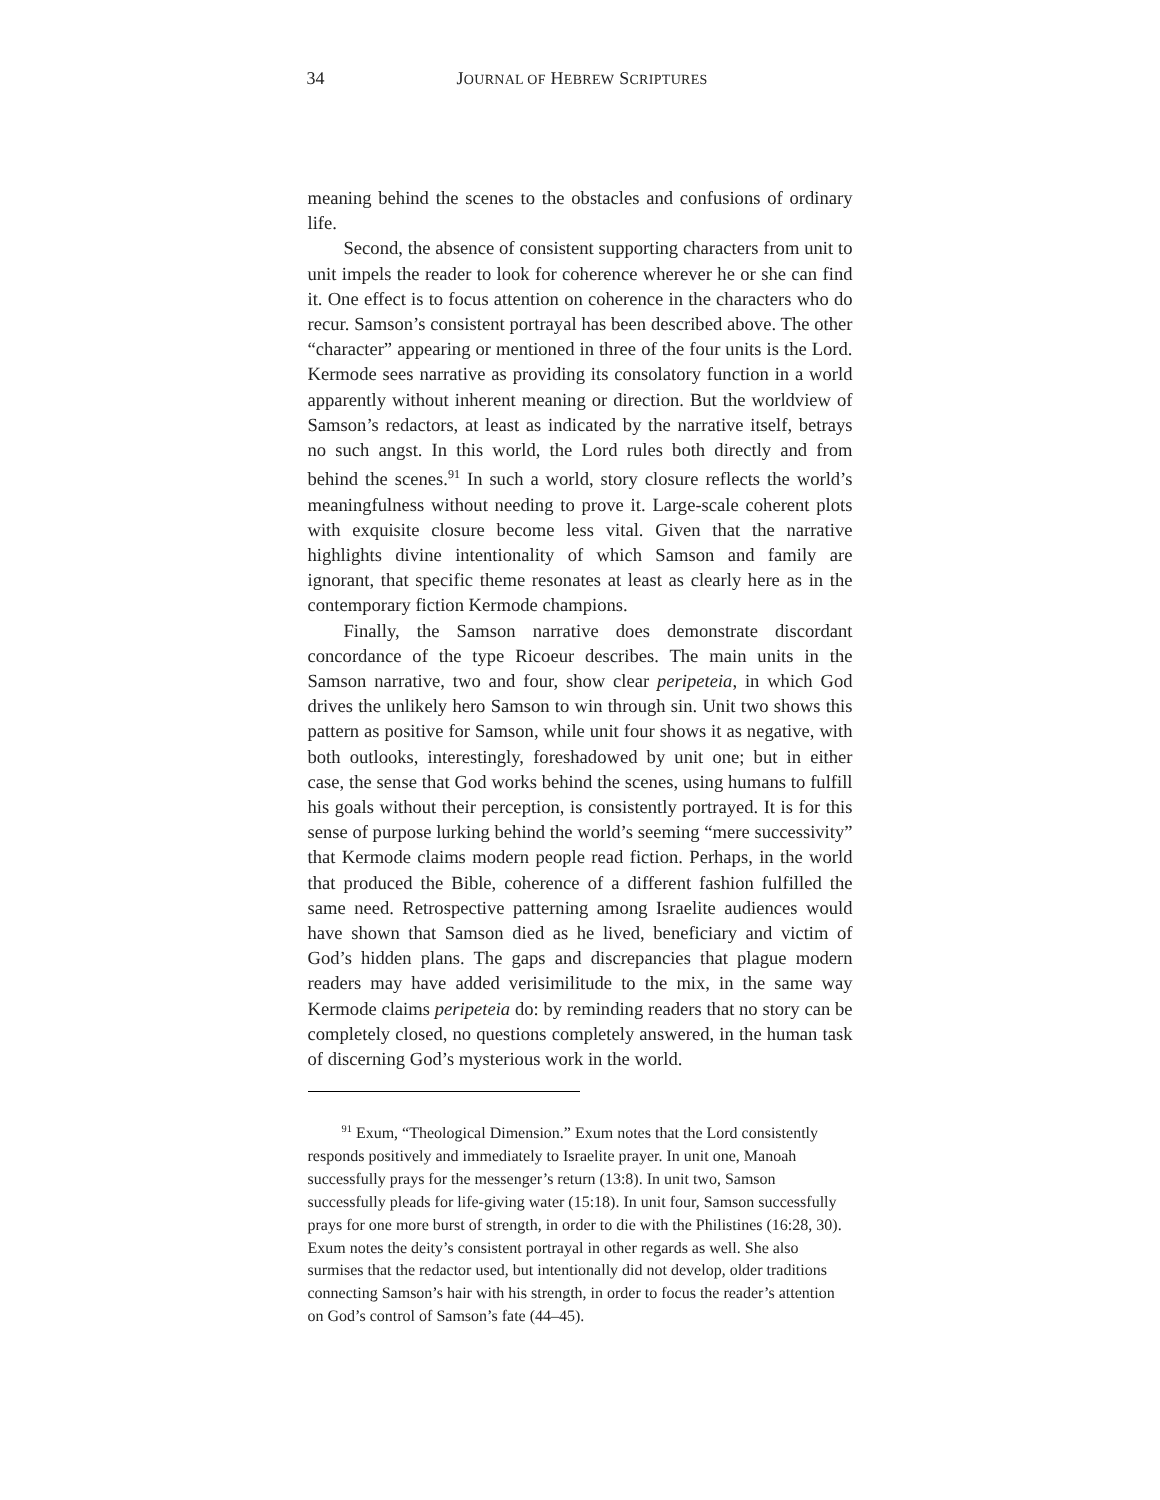34 JOURNAL OF HEBREW SCRIPTURES
meaning behind the scenes to the obstacles and confusions of ordinary life.
Second, the absence of consistent supporting characters from unit to unit impels the reader to look for coherence wherever he or she can find it. One effect is to focus attention on coherence in the characters who do recur. Samson’s consistent portrayal has been described above. The other “character” appearing or mentioned in three of the four units is the Lord. Kermode sees narrative as providing its consolatory function in a world apparently without inherent meaning or direction. But the worldview of Samson’s redactors, at least as indicated by the narrative itself, betrays no such angst. In this world, the Lord rules both directly and from behind the scenes.<sup>91</sup> In such a world, story closure reflects the world’s meaningfulness without needing to prove it. Large-scale coherent plots with exquisite closure become less vital. Given that the narrative highlights divine intentionality of which Samson and family are ignorant, that specific theme resonates at least as clearly here as in the contemporary fiction Kermode champions.
Finally, the Samson narrative does demonstrate discordant concordance of the type Ricoeur describes. The main units in the Samson narrative, two and four, show clear peripeteia, in which God drives the unlikely hero Samson to win through sin. Unit two shows this pattern as positive for Samson, while unit four shows it as negative, with both outlooks, interestingly, foreshadowed by unit one; but in either case, the sense that God works behind the scenes, using humans to fulfill his goals without their perception, is consistently portrayed. It is for this sense of purpose lurking behind the world’s seeming “mere successivity” that Kermode claims modern people read fiction. Perhaps, in the world that produced the Bible, coherence of a different fashion fulfilled the same need. Retrospective patterning among Israelite audiences would have shown that Samson died as he lived, beneficiary and victim of God’s hidden plans. The gaps and discrepancies that plague modern readers may have added verisimilitude to the mix, in the same way Kermode claims peripeteia do: by reminding readers that no story can be completely closed, no questions completely answered, in the human task of discerning God’s mysterious work in the world.
<sup>91</sup> Exum, “Theological Dimension.” Exum notes that the Lord consistently responds positively and immediately to Israelite prayer. In unit one, Manoah successfully prays for the messenger’s return (13:8). In unit two, Samson successfully pleads for life-giving water (15:18). In unit four, Samson successfully prays for one more burst of strength, in order to die with the Philistines (16:28, 30). Exum notes the deity’s consistent portrayal in other regards as well. She also surmises that the redactor used, but intentionally did not develop, older traditions connecting Samson’s hair with his strength, in order to focus the reader’s attention on God’s control of Samson’s fate (44–45).